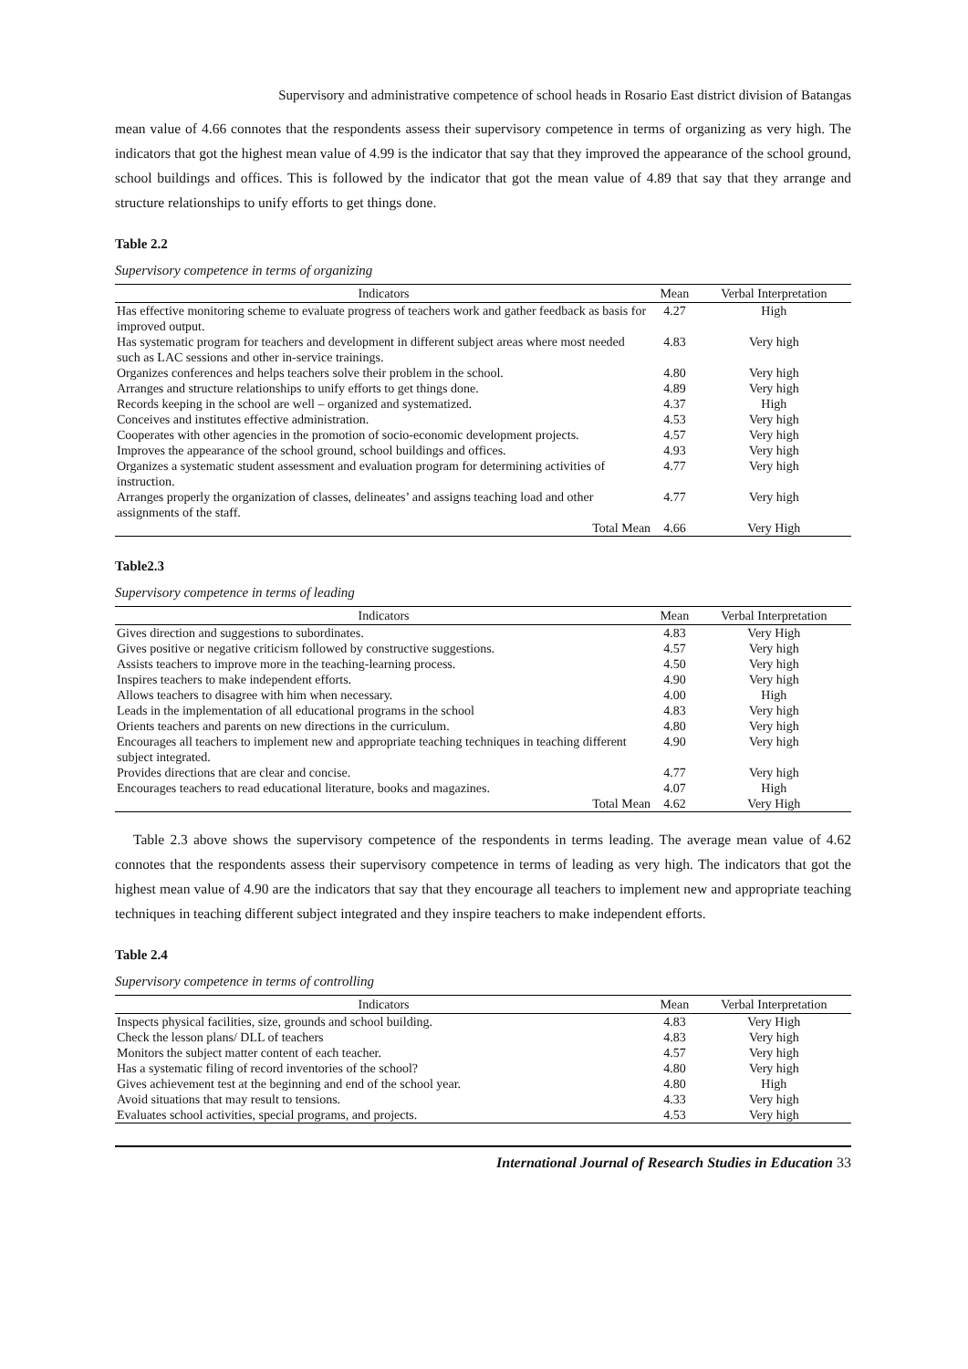Supervisory and administrative competence of school heads in Rosario East district division of Batangas
mean value of 4.66 connotes that the respondents assess their supervisory competence in terms of organizing as very high. The indicators that got the highest mean value of 4.99 is the indicator that say that they improved the appearance of the school ground, school buildings and offices. This is followed by the indicator that got the mean value of 4.89 that say that they arrange and structure relationships to unify efforts to get things done.
Table 2.2
Supervisory competence in terms of organizing
| Indicators | Mean | Verbal Interpretation |
| --- | --- | --- |
| Has effective monitoring scheme to evaluate progress of teachers work and gather feedback as basis for improved output. | 4.27 | High |
| Has systematic program for teachers and development in different subject areas where most needed such as LAC sessions and other in-service trainings. | 4.83 | Very high |
| Organizes conferences and helps teachers solve their problem in the school. | 4.80 | Very high |
| Arranges and structure relationships to unify efforts to get things done. | 4.89 | Very high |
| Records keeping in the school are well – organized and systematized. | 4.37 | High |
| Conceives and institutes effective administration. | 4.53 | Very high |
| Cooperates with other agencies in the promotion of socio-economic development projects. | 4.57 | Very high |
| Improves the appearance of the school ground, school buildings and offices. | 4.93 | Very high |
| Organizes a systematic student assessment and evaluation program for determining activities of instruction. | 4.77 | Very high |
| Arranges properly the organization of classes, delineates’ and assigns teaching load and other assignments of the staff. | 4.77 | Very high |
| Total Mean | 4.66 | Very High |
Table2.3
Supervisory competence in terms of leading
| Indicators | Mean | Verbal Interpretation |
| --- | --- | --- |
| Gives direction and suggestions to subordinates. | 4.83 | Very High |
| Gives positive or negative criticism followed by constructive suggestions. | 4.57 | Very high |
| Assists teachers to improve more in the teaching-learning process. | 4.50 | Very high |
| Inspires teachers to make independent efforts. | 4.90 | Very high |
| Allows teachers to disagree with him when necessary. | 4.00 | High |
| Leads in the implementation of all educational programs in the school | 4.83 | Very high |
| Orients teachers and parents on new directions in the curriculum. | 4.80 | Very high |
| Encourages all teachers to implement new and appropriate teaching techniques in teaching different subject integrated. | 4.90 | Very high |
| Provides directions that are clear and concise. | 4.77 | Very high |
| Encourages teachers to read educational literature, books and magazines. | 4.07 | High |
| Total Mean | 4.62 | Very High |
Table 2.3 above shows the supervisory competence of the respondents in terms leading. The average mean value of 4.62 connotes that the respondents assess their supervisory competence in terms of leading as very high. The indicators that got the highest mean value of 4.90 are the indicators that say that they encourage all teachers to implement new and appropriate teaching techniques in teaching different subject integrated and they inspire teachers to make independent efforts.
Table 2.4
Supervisory competence in terms of controlling
| Indicators | Mean | Verbal Interpretation |
| --- | --- | --- |
| Inspects physical facilities, size, grounds and school building. | 4.83 | Very High |
| Check the lesson plans/ DLL of teachers | 4.83 | Very high |
| Monitors the subject matter content of each teacher. | 4.57 | Very high |
| Has a systematic filing of record inventories of the school? | 4.80 | Very high |
| Gives achievement test at the beginning and end of the school year. | 4.80 | High |
| Avoid situations that may result to tensions. | 4.33 | Very high |
| Evaluates school activities, special programs, and projects. | 4.53 | Very high |
International Journal of Research Studies in Education 33